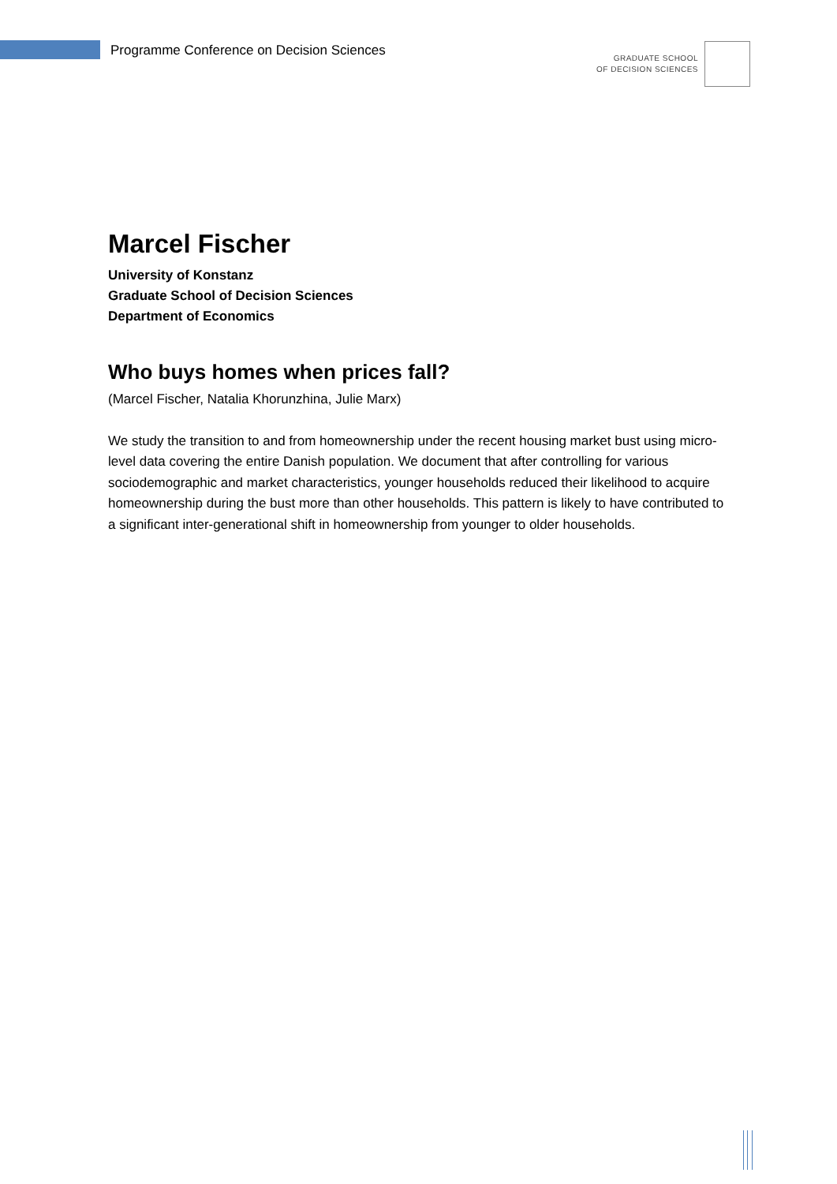Programme Conference on Decision Sciences
GRADUATE SCHOOL
OF DECISION SCIENCES
Marcel Fischer
University of Konstanz
Graduate School of Decision Sciences
Department of Economics
Who buys homes when prices fall?
(Marcel Fischer, Natalia Khorunzhina, Julie Marx)
We study the transition to and from homeownership under the recent housing market bust using micro-level data covering the entire Danish population. We document that after controlling for various sociodemographic and market characteristics, younger households reduced their likelihood to acquire homeownership during the bust more than other households. This pattern is likely to have contributed to a significant inter-generational shift in homeownership from younger to older households.